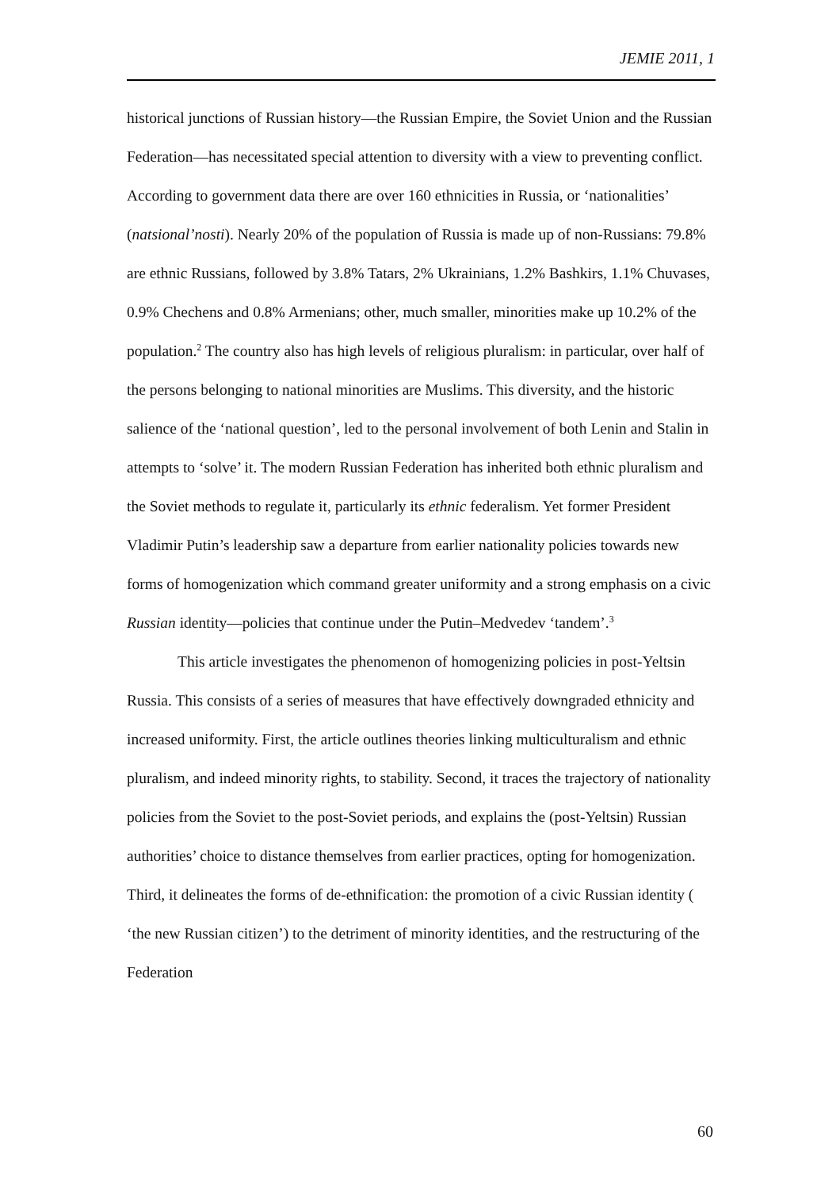JEMIE 2011, 1
historical junctions of Russian history—the Russian Empire, the Soviet Union and the Russian Federation—has necessitated special attention to diversity with a view to preventing conflict. According to government data there are over 160 ethnicities in Russia, or ‘nationalities’ (natsional’nosti). Nearly 20% of the population of Russia is made up of non-Russians: 79.8% are ethnic Russians, followed by 3.8% Tatars, 2% Ukrainians, 1.2% Bashkirs, 1.1% Chuvases, 0.9% Chechens and 0.8% Armenians; other, much smaller, minorities make up 10.2% of the population.<sup>2</sup> The country also has high levels of religious pluralism: in particular, over half of the persons belonging to national minorities are Muslims. This diversity, and the historic salience of the ‘national question’, led to the personal involvement of both Lenin and Stalin in attempts to ‘solve’ it. The modern Russian Federation has inherited both ethnic pluralism and the Soviet methods to regulate it, particularly its ethnic federalism. Yet former President Vladimir Putin’s leadership saw a departure from earlier nationality policies towards new forms of homogenization which command greater uniformity and a strong emphasis on a civic Russian identity—policies that continue under the Putin–Medvedev ‘tandem’.<sup>3</sup>
This article investigates the phenomenon of homogenizing policies in post-Yeltsin Russia. This consists of a series of measures that have effectively downgraded ethnicity and increased uniformity. First, the article outlines theories linking multiculturalism and ethnic pluralism, and indeed minority rights, to stability. Second, it traces the trajectory of nationality policies from the Soviet to the post-Soviet periods, and explains the (post-Yeltsin) Russian authorities’ choice to distance themselves from earlier practices, opting for homogenization. Third, it delineates the forms of de-ethnification: the promotion of a civic Russian identity ( ‘the new Russian citizen’) to the detriment of minority identities, and the restructuring of the Federation
60